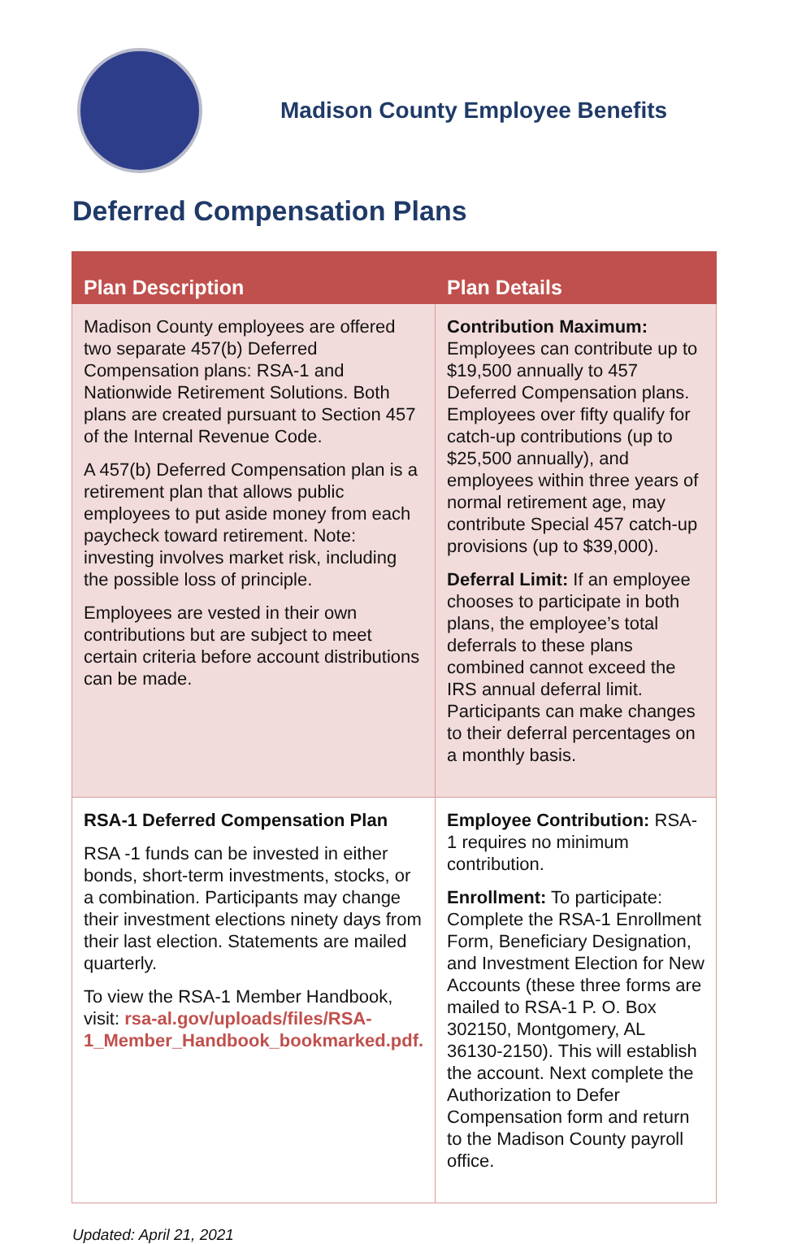Madison County Employee Benefits
Deferred Compensation Plans
| Plan Description | Plan Details |
| --- | --- |
| Madison County employees are offered two separate 457(b) Deferred Compensation plans: RSA-1 and Nationwide Retirement Solutions. Both plans are created pursuant to Section 457 of the Internal Revenue Code. A 457(b) Deferred Compensation plan is a retirement plan that allows public employees to put aside money from each paycheck toward retirement. Note: investing involves market risk, including the possible loss of principle. Employees are vested in their own contributions but are subject to meet certain criteria before account distributions can be made. | Contribution Maximum: Employees can contribute up to $19,500 annually to 457 Deferred Compensation plans. Employees over fifty qualify for catch-up contributions (up to $25,500 annually), and employees within three years of normal retirement age, may contribute Special 457 catch-up provisions (up to $39,000). Deferral Limit: If an employee chooses to participate in both plans, the employee’s total deferrals to these plans combined cannot exceed the IRS annual deferral limit. Participants can make changes to their deferral percentages on a monthly basis. |
| RSA-1 Deferred Compensation Plan RSA -1 funds can be invested in either bonds, short-term investments, stocks, or a combination. Participants may change their investment elections ninety days from their last election. Statements are mailed quarterly. To view the RSA-1 Member Handbook, visit: rsa-al.gov/uploads/files/RSA-1_Member_Handbook_bookmarked.pdf. | Employee Contribution: RSA-1 requires no minimum contribution. Enrollment: To participate: Complete the RSA-1 Enrollment Form, Beneficiary Designation, and Investment Election for New Accounts (these three forms are mailed to RSA-1 P. O. Box 302150, Montgomery, AL 36130-2150). This will establish the account. Next complete the Authorization to Defer Compensation form and return to the Madison County payroll office. |
Updated: April 21, 2021